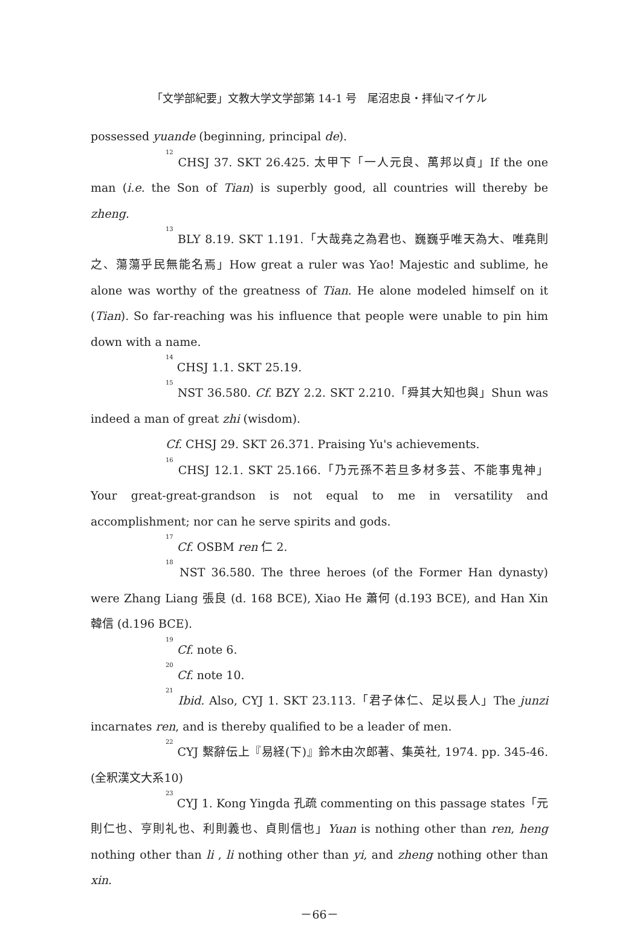「文学部紀要」文教大学文学部第 14-1 号　尾沼忠良・拝仙マイケル
possessed yuande (beginning, principal de).
<sup>12</sup> CHSJ 37. SKT 26.425. 太甲下「一人元良、萬邦以貞」If the one man (i.e. the Son of Tian) is superbly good, all countries will thereby be zheng.
<sup>13</sup> BLY 8.19. SKT 1.191.「大哉堯之為君也、巍巍乎唯天為大、唯堯則之、蕩蕩乎民無能名焉」How great a ruler was Yao! Majestic and sublime, he alone was worthy of the greatness of Tian. He alone modeled himself on it (Tian). So far-reaching was his influence that people were unable to pin him down with a name.
<sup>14</sup> CHSJ 1.1. SKT 25.19.
<sup>15</sup> NST 36.580. Cf. BZY 2.2. SKT 2.210.「舜其大知也與」Shun was indeed a man of great zhi (wisdom).
Cf. CHSJ 29. SKT 26.371. Praising Yu's achievements.
<sup>16</sup> CHSJ 12.1. SKT 25.166.「乃元孫不若旦多材多芸、不能事鬼神」Your great-great-grandson is not equal to me in versatility and accomplishment; nor can he serve spirits and gods.
<sup>17</sup> Cf. OSBM ren 仁 2.
<sup>18</sup> NST 36.580. The three heroes (of the Former Han dynasty) were Zhang Liang 張良 (d. 168 BCE), Xiao He 蕭何 (d.193 BCE), and Han Xin 韓信 (d.196 BCE).
<sup>19</sup> Cf. note 6.
<sup>20</sup> Cf. note 10.
<sup>21</sup> Ibid. Also, CYJ 1. SKT 23.113.「君子体仁、足以長人」The junzi incarnates ren, and is thereby qualified to be a leader of men.
<sup>22</sup> CYJ 繫辭伝上『易経(下)』鈴木由次郎著、集英社, 1974. pp. 345-46.(全釈漢文大系10)
<sup>23</sup> CYJ 1. Kong Yingda 孔疏 commenting on this passage states「元則仁也、亨則礼也、利則義也、貞則信也」Yuan is nothing other than ren, heng nothing other than li , li nothing other than yi, and zheng nothing other than xin.
－66－